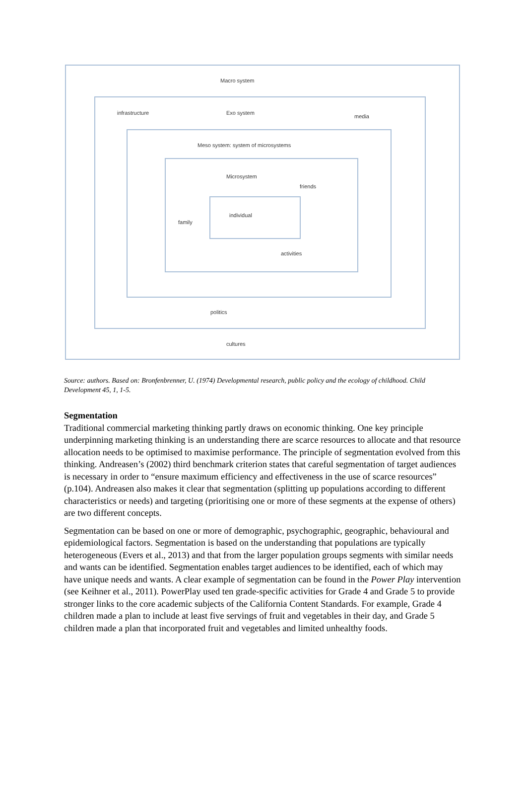Macro system
infrastructure Exo system
media
Meso system: system of microsystems
Microsystem
friends
individual
family
activities
politics
cultures
Source: authors. Based on: Bronfenbrenner, U. (1974) Developmental research, public policy and the ecology of childhood. Child Development 45, 1, 1-5.
Segmentation
Traditional commercial marketing thinking partly draws on economic thinking. One key principle underpinning marketing thinking is an understanding there are scarce resources to allocate and that resource allocation needs to be optimised to maximise performance. The principle of segmentation evolved from this thinking. Andreasen’s (2002) third benchmark criterion states that careful segmentation of target audiences is necessary in order to “ensure maximum efficiency and effectiveness in the use of scarce resources” (p.104). Andreasen also makes it clear that segmentation (splitting up populations according to different characteristics or needs) and targeting (prioritising one or more of these segments at the expense of others) are two different concepts.
Segmentation can be based on one or more of demographic, psychographic, geographic, behavioural and epidemiological factors. Segmentation is based on the understanding that populations are typically heterogeneous (Evers et al., 2013) and that from the larger population groups segments with similar needs and wants can be identified. Segmentation enables target audiences to be identified, each of which may have unique needs and wants. A clear example of segmentation can be found in the Power Play intervention (see Keihner et al., 2011). PowerPlay used ten grade-specific activities for Grade 4 and Grade 5 to provide stronger links to the core academic subjects of the California Content Standards. For example, Grade 4 children made a plan to include at least five servings of fruit and vegetables in their day, and Grade 5 children made a plan that incorporated fruit and vegetables and limited unhealthy foods.